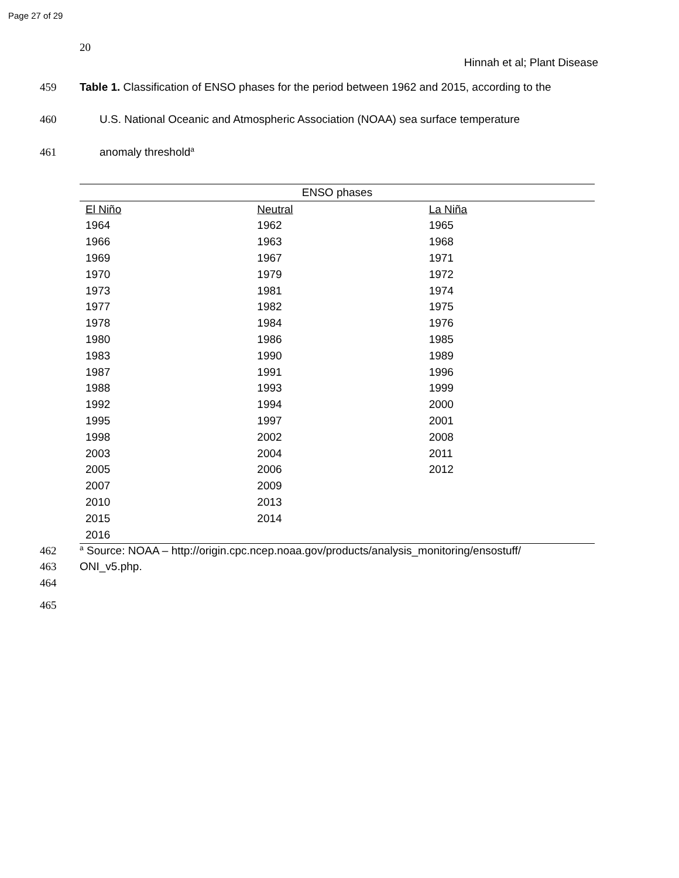Page 27 of 29
20
Hinnah et al; Plant Disease
459 Table 1. Classification of ENSO phases for the period between 1962 and 2015, according to the
460 U.S. National Oceanic and Atmospheric Association (NOAA) sea surface temperature
461 anomaly threshold<sup>a</sup>
| ENSO phases | | |
| El Niño | Neutral | La Niña |
| 1964 | 1962 | 1965 |
| 1966 | 1963 | 1968 |
| 1969 | 1967 | 1971 |
| 1970 | 1979 | 1972 |
| 1973 | 1981 | 1974 |
| 1977 | 1982 | 1975 |
| 1978 | 1984 | 1976 |
| 1980 | 1986 | 1985 |
| 1983 | 1990 | 1989 |
| 1987 | 1991 | 1996 |
| 1988 | 1993 | 1999 |
| 1992 | 1994 | 2000 |
| 1995 | 1997 | 2001 |
| 1998 | 2002 | 2008 |
| 2003 | 2004 | 2011 |
| 2005 | 2006 | 2012 |
| 2007 | 2009 | |
| 2010 | 2013 | |
| 2015 | 2014 | |
| 2016 | | |
462 <sup>a</sup> Source: NOAA – http://origin.cpc.ncep.noaa.gov/products/analysis_monitoring/ensostuff/
463 ONI_v5.php.
464
465